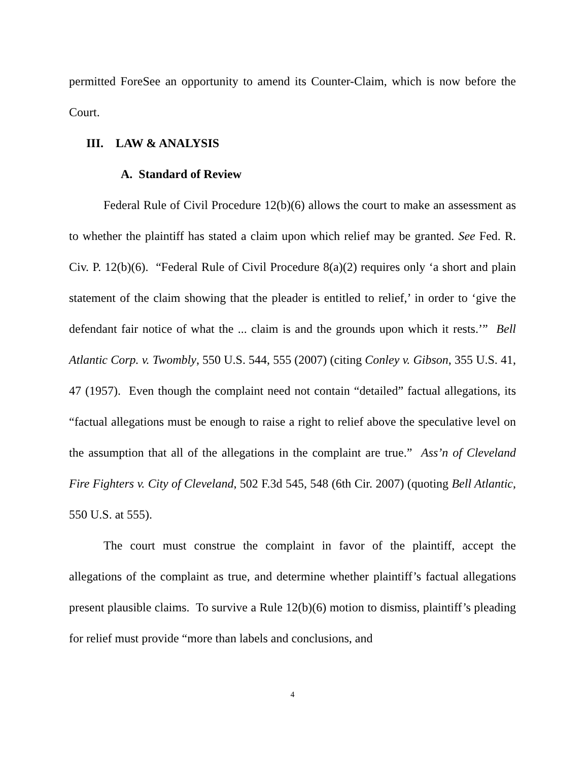permitted ForeSee an opportunity to amend its Counter-Claim, which is now before the Court.
III. LAW & ANALYSIS
A. Standard of Review
Federal Rule of Civil Procedure 12(b)(6) allows the court to make an assessment as to whether the plaintiff has stated a claim upon which relief may be granted. See Fed. R. Civ. P. 12(b)(6). “Federal Rule of Civil Procedure 8(a)(2) requires only ‘a short and plain statement of the claim showing that the pleader is entitled to relief,’ in order to ‘give the defendant fair notice of what the ... claim is and the grounds upon which it rests.’” Bell Atlantic Corp. v. Twombly, 550 U.S. 544, 555 (2007) (citing Conley v. Gibson, 355 U.S. 41, 47 (1957). Even though the complaint need not contain “detailed” factual allegations, its “factual allegations must be enough to raise a right to relief above the speculative level on the assumption that all of the allegations in the complaint are true.” Ass’n of Cleveland Fire Fighters v. City of Cleveland, 502 F.3d 545, 548 (6th Cir. 2007) (quoting Bell Atlantic, 550 U.S. at 555).
The court must construe the complaint in favor of the plaintiff, accept the allegations of the complaint as true, and determine whether plaintiff’s factual allegations present plausible claims. To survive a Rule 12(b)(6) motion to dismiss, plaintiff’s pleading for relief must provide “more than labels and conclusions, and
4